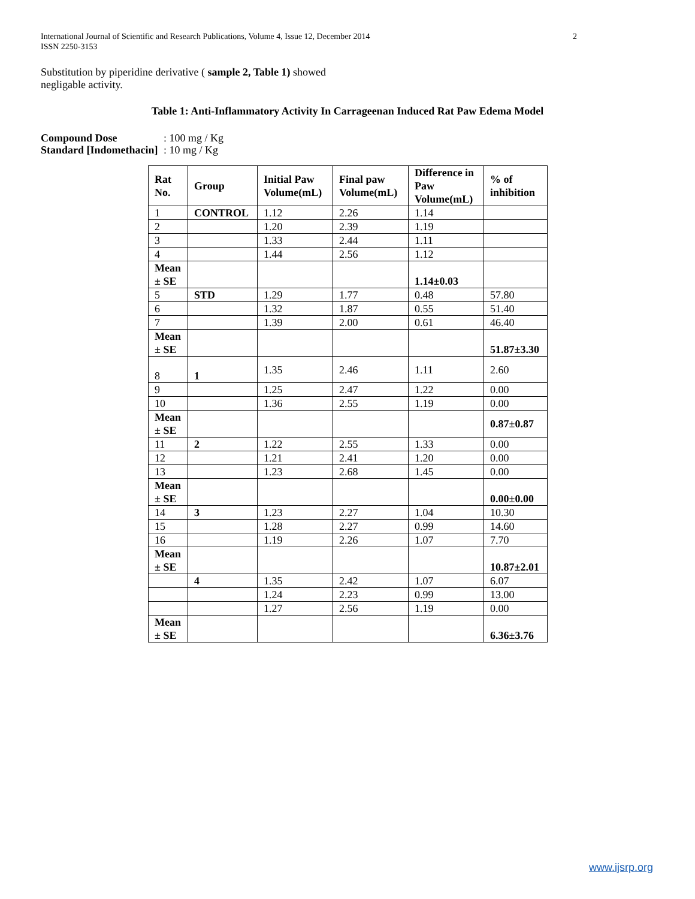2 International Journal of Scientific and Research Publications, Volume 4, Issue 12, December 2014
ISSN 2250-3153
Substitution by piperidine derivative ( sample 2, Table 1) showed negligable activity.
Table 1: Anti-Inflammatory Activity In Carrageenan Induced Rat Paw Edema Model
Compound Dose: 100 mg / Kg
Standard [Indomethacin]: 10 mg / Kg
| Rat No. | Group | Initial Paw Volume(mL) | Final paw Volume(mL) | Difference in Paw Volume(mL) | % of inhibition |
| --- | --- | --- | --- | --- | --- |
| 1 | CONTROL | 1.12 | 2.26 | 1.14 | |
| 2 | | 1.20 | 2.39 | 1.19 | |
| 3 | | 1.33 | 2.44 | 1.11 | |
| 4 | | 1.44 | 2.56 | 1.12 | |
| Mean ± SE | | | | 1.14±0.03 | |
| 5 | STD | 1.29 | 1.77 | 0.48 | 57.80 |
| 6 | | 1.32 | 1.87 | 0.55 | 51.40 |
| 7 | | 1.39 | 2.00 | 0.61 | 46.40 |
| Mean ± SE | | | | | 51.87±3.30 |
| 8 | 1 | 1.35 | 2.46 | 1.11 | 2.60 |
| 9 | | 1.25 | 2.47 | 1.22 | 0.00 |
| 10 | | 1.36 | 2.55 | 1.19 | 0.00 |
| Mean ± SE | | | | | 0.87±0.87 |
| 11 | 2 | 1.22 | 2.55 | 1.33 | 0.00 |
| 12 | | 1.21 | 2.41 | 1.20 | 0.00 |
| 13 | | 1.23 | 2.68 | 1.45 | 0.00 |
| Mean ± SE | | | | | 0.00±0.00 |
| 14 | 3 | 1.23 | 2.27 | 1.04 | 10.30 |
| 15 | | 1.28 | 2.27 | 0.99 | 14.60 |
| 16 | | 1.19 | 2.26 | 1.07 | 7.70 |
| Mean ± SE | | | | | 10.87±2.01 |
| | 4 | 1.35 | 2.42 | 1.07 | 6.07 |
| | | 1.24 | 2.23 | 0.99 | 13.00 |
| | | 1.27 | 2.56 | 1.19 | 0.00 |
| Mean ± SE | | | | | 6.36±3.76 |
www.ijsrp.org